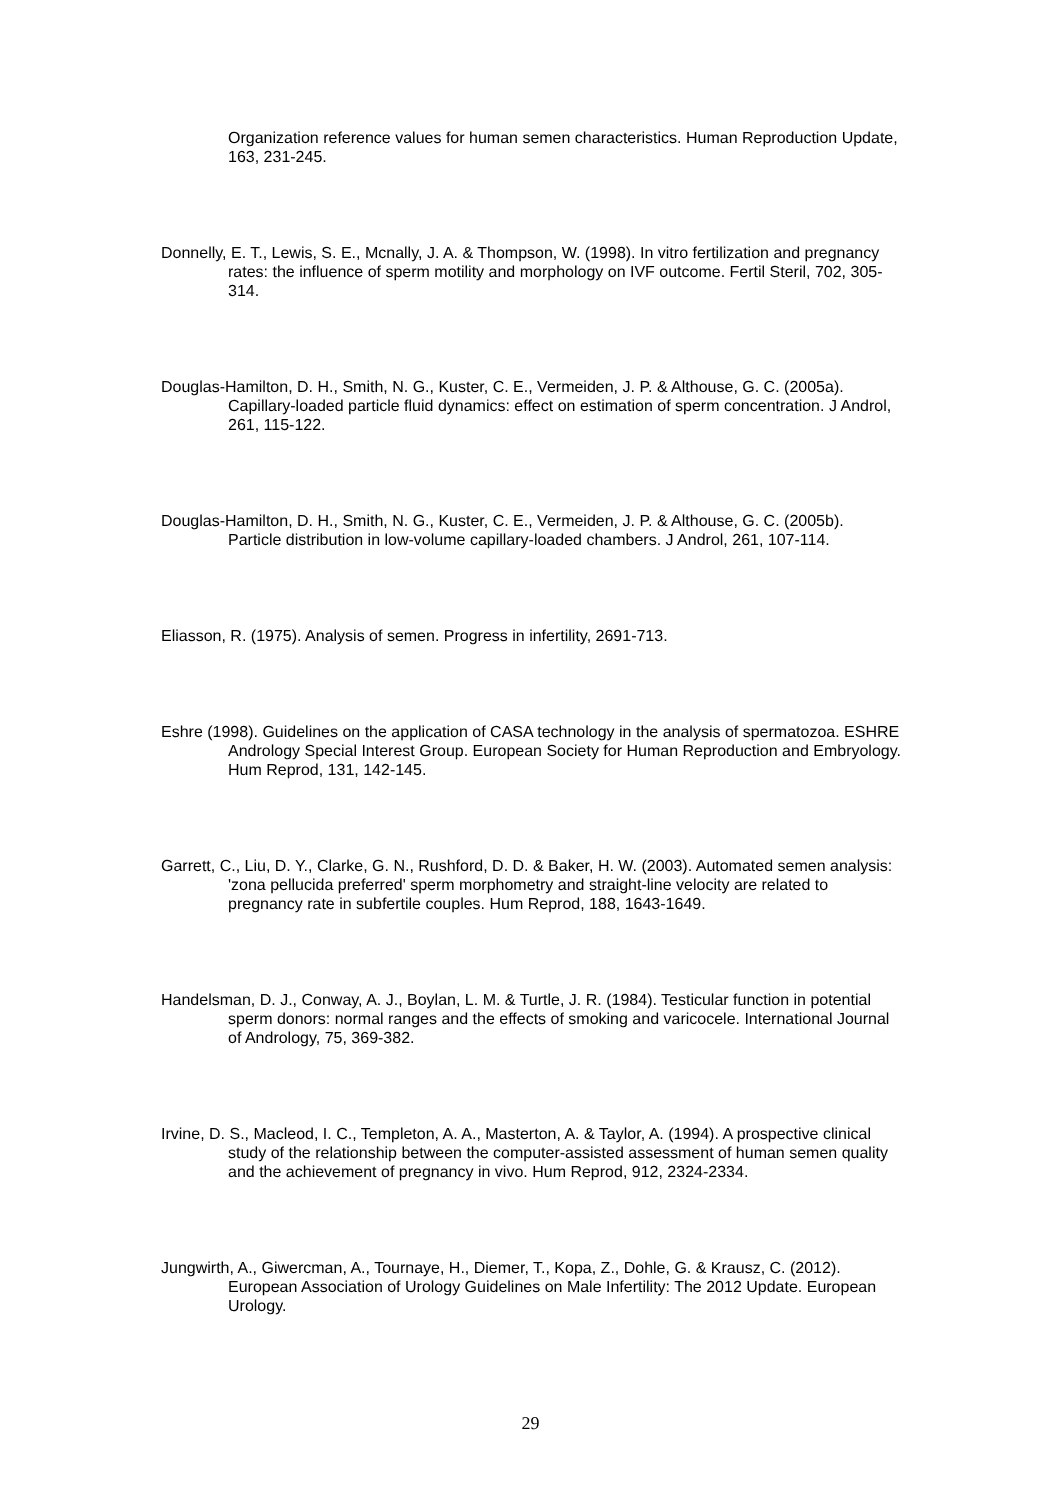Organization reference values for human semen characteristics. Human Reproduction Update, 163, 231-245.
Donnelly, E. T., Lewis, S. E., Mcnally, J. A. & Thompson, W. (1998). In vitro fertilization and pregnancy rates: the influence of sperm motility and morphology on IVF outcome. Fertil Steril, 702, 305-314.
Douglas-Hamilton, D. H., Smith, N. G., Kuster, C. E., Vermeiden, J. P. & Althouse, G. C. (2005a). Capillary-loaded particle fluid dynamics: effect on estimation of sperm concentration. J Androl, 261, 115-122.
Douglas-Hamilton, D. H., Smith, N. G., Kuster, C. E., Vermeiden, J. P. & Althouse, G. C. (2005b). Particle distribution in low-volume capillary-loaded chambers. J Androl, 261, 107-114.
Eliasson, R. (1975). Analysis of semen. Progress in infertility, 2691-713.
Eshre (1998). Guidelines on the application of CASA technology in the analysis of spermatozoa. ESHRE Andrology Special Interest Group. European Society for Human Reproduction and Embryology. Hum Reprod, 131, 142-145.
Garrett, C., Liu, D. Y., Clarke, G. N., Rushford, D. D. & Baker, H. W. (2003). Automated semen analysis: 'zona pellucida preferred' sperm morphometry and straight-line velocity are related to pregnancy rate in subfertile couples. Hum Reprod, 188, 1643-1649.
Handelsman, D. J., Conway, A. J., Boylan, L. M. & Turtle, J. R. (1984). Testicular function in potential sperm donors: normal ranges and the effects of smoking and varicocele. International Journal of Andrology, 75, 369-382.
Irvine, D. S., Macleod, I. C., Templeton, A. A., Masterton, A. & Taylor, A. (1994). A prospective clinical study of the relationship between the computer-assisted assessment of human semen quality and the achievement of pregnancy in vivo. Hum Reprod, 912, 2324-2334.
Jungwirth, A., Giwercman, A., Tournaye, H., Diemer, T., Kopa, Z., Dohle, G. & Krausz, C. (2012). European Association of Urology Guidelines on Male Infertility: The 2012 Update. European Urology.
29